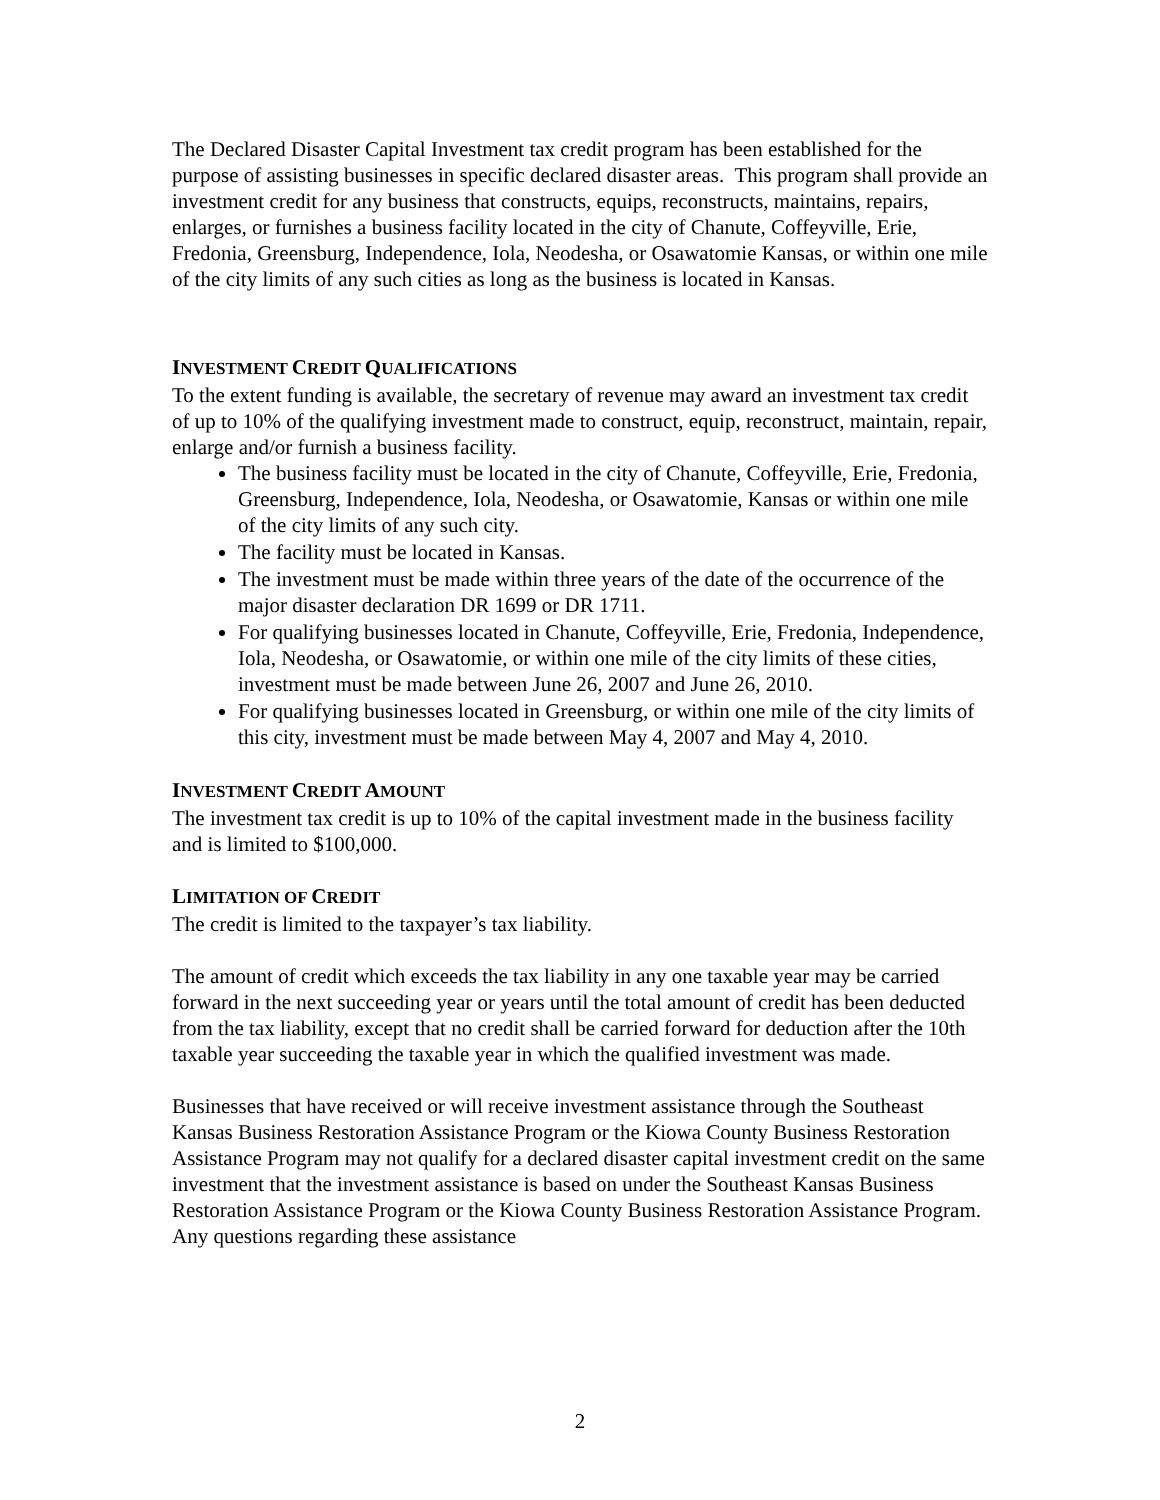The Declared Disaster Capital Investment tax credit program has been established for the purpose of assisting businesses in specific declared disaster areas. This program shall provide an investment credit for any business that constructs, equips, reconstructs, maintains, repairs, enlarges, or furnishes a business facility located in the city of Chanute, Coffeyville, Erie, Fredonia, Greensburg, Independence, Iola, Neodesha, or Osawatomie Kansas, or within one mile of the city limits of any such cities as long as the business is located in Kansas.
INVESTMENT CREDIT QUALIFICATIONS
To the extent funding is available, the secretary of revenue may award an investment tax credit of up to 10% of the qualifying investment made to construct, equip, reconstruct, maintain, repair, enlarge and/or furnish a business facility.
The business facility must be located in the city of Chanute, Coffeyville, Erie, Fredonia, Greensburg, Independence, Iola, Neodesha, or Osawatomie, Kansas or within one mile of the city limits of any such city.
The facility must be located in Kansas.
The investment must be made within three years of the date of the occurrence of the major disaster declaration DR 1699 or DR 1711.
For qualifying businesses located in Chanute, Coffeyville, Erie, Fredonia, Independence, Iola, Neodesha, or Osawatomie, or within one mile of the city limits of these cities, investment must be made between June 26, 2007 and June 26, 2010.
For qualifying businesses located in Greensburg, or within one mile of the city limits of this city, investment must be made between May 4, 2007 and May 4, 2010.
INVESTMENT CREDIT AMOUNT
The investment tax credit is up to 10% of the capital investment made in the business facility and is limited to $100,000.
LIMITATION OF CREDIT
The credit is limited to the taxpayer’s tax liability.
The amount of credit which exceeds the tax liability in any one taxable year may be carried forward in the next succeeding year or years until the total amount of credit has been deducted from the tax liability, except that no credit shall be carried forward for deduction after the 10th taxable year succeeding the taxable year in which the qualified investment was made.
Businesses that have received or will receive investment assistance through the Southeast Kansas Business Restoration Assistance Program or the Kiowa County Business Restoration Assistance Program may not qualify for a declared disaster capital investment credit on the same investment that the investment assistance is based on under the Southeast Kansas Business Restoration Assistance Program or the Kiowa County Business Restoration Assistance Program. Any questions regarding these assistance
2